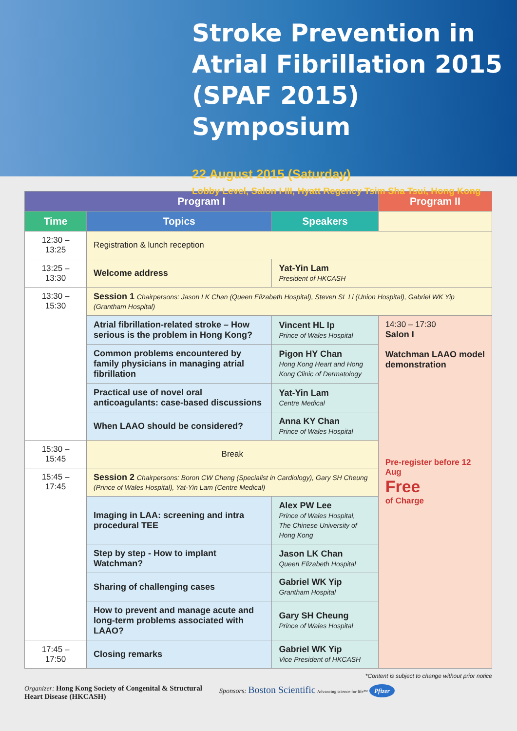Stroke Prevention in Atrial Fibrillation 2015 (SPAF 2015) Symposium
22 August 2015 (Saturday)
Lobby Level, Salon I-III, Hyatt Regency Tsim Sha Tsui, Hong Kong
| Program I | | | Program II |
| --- | --- | --- | --- |
| Time | Topics | Speakers | |
| 12:30 – 13:25 | Registration & lunch reception | | |
| 13:25 – 13:30 | Welcome address | Yat-Yin Lam President of HKCASH | |
| 13:30 – 15:30 | Session 1 Chairpersons: Jason LK Chan (Queen Elizabeth Hospital), Steven SL Li (Union Hospital), Gabriel WK Yip (Grantham Hospital) | | |
| | Atrial fibrillation-related stroke – How serious is the problem in Hong Kong? | Vincent HL Ip Prince of Wales Hospital | 14:30 – 17:30 Salon I Watchman LAAO model demonstration Pre-register before 12 Aug Free of Charge |
| | Common problems encountered by family physicians in managing atrial fibrillation | Pigon HY Chan Hong Kong Heart and Hong Kong Clinic of Dermatology | |
| | Practical use of novel oral anticoagulants: case-based discussions | Yat-Yin Lam Centre Medical | |
| | When LAAO should be considered? | Anna KY Chan Prince of Wales Hospital | |
| 15:30 – 15:45 | Break | | |
| 15:45 – 17:45 | Session 2 Chairpersons: Boron CW Cheng (Specialist in Cardiology), Gary SH Cheung (Prince of Wales Hospital), Yat-Yin Lam (Centre Medical) | | |
| | Imaging in LAA: screening and intra procedural TEE | Alex PW Lee Prince of Wales Hospital, The Chinese University of Hong Kong | |
| | Step by step - How to implant Watchman? | Jason LK Chan Queen Elizabeth Hospital | |
| | Sharing of challenging cases | Gabriel WK Yip Grantham Hospital | |
| | How to prevent and manage acute and long-term problems associated with LAAO? | Gary SH Cheung Prince of Wales Hospital | |
| 17:45 – 17:50 | Closing remarks | Gabriel WK Yip Vice President of HKCASH | |
*Content is subject to change without prior notice
Organizer: Hong Kong Society of Congenital & Structural Heart Disease (HKCASH)
Sponsors: Boston Scientific Advancing science for life™ Pfizer